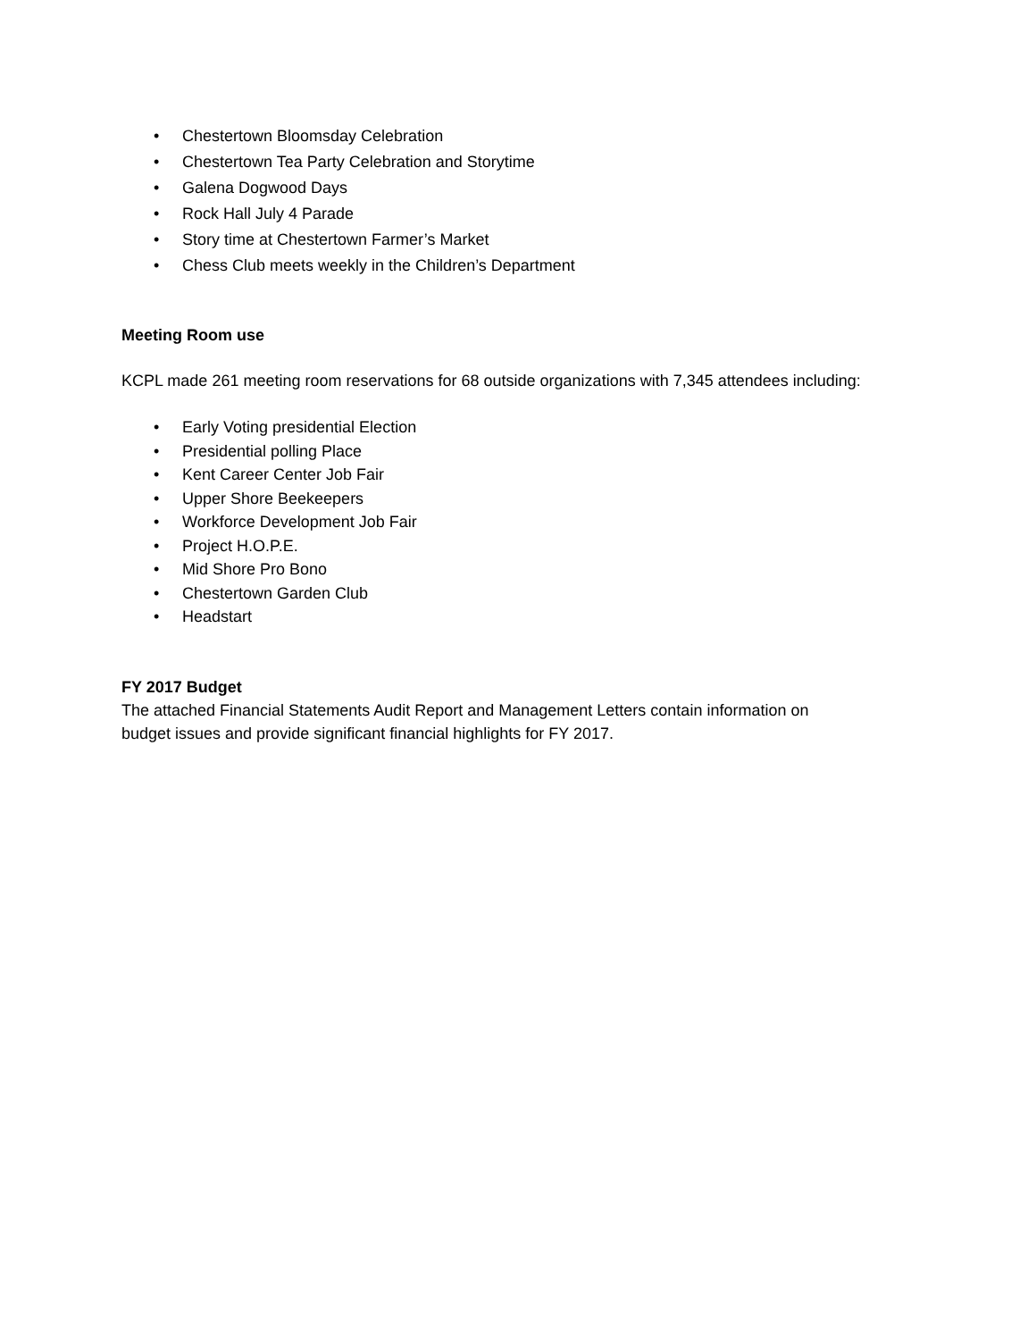• Chestertown Bloomsday Celebration
• Chestertown Tea Party Celebration and Storytime
• Galena Dogwood Days
• Rock Hall July 4 Parade
• Story time at Chestertown Farmer’s Market
• Chess Club meets weekly in the Children’s Department
Meeting Room use
KCPL made 261 meeting room reservations for 68 outside organizations with 7,345 attendees including:
• Early Voting presidential Election
• Presidential polling Place
• Kent Career Center Job Fair
• Upper Shore Beekeepers
• Workforce Development Job Fair
• Project H.O.P.E.
• Mid Shore Pro Bono
• Chestertown Garden Club
• Headstart
FY 2017 Budget
The attached Financial Statements Audit Report and Management Letters contain information on
budget issues and provide significant financial highlights for FY 2017.